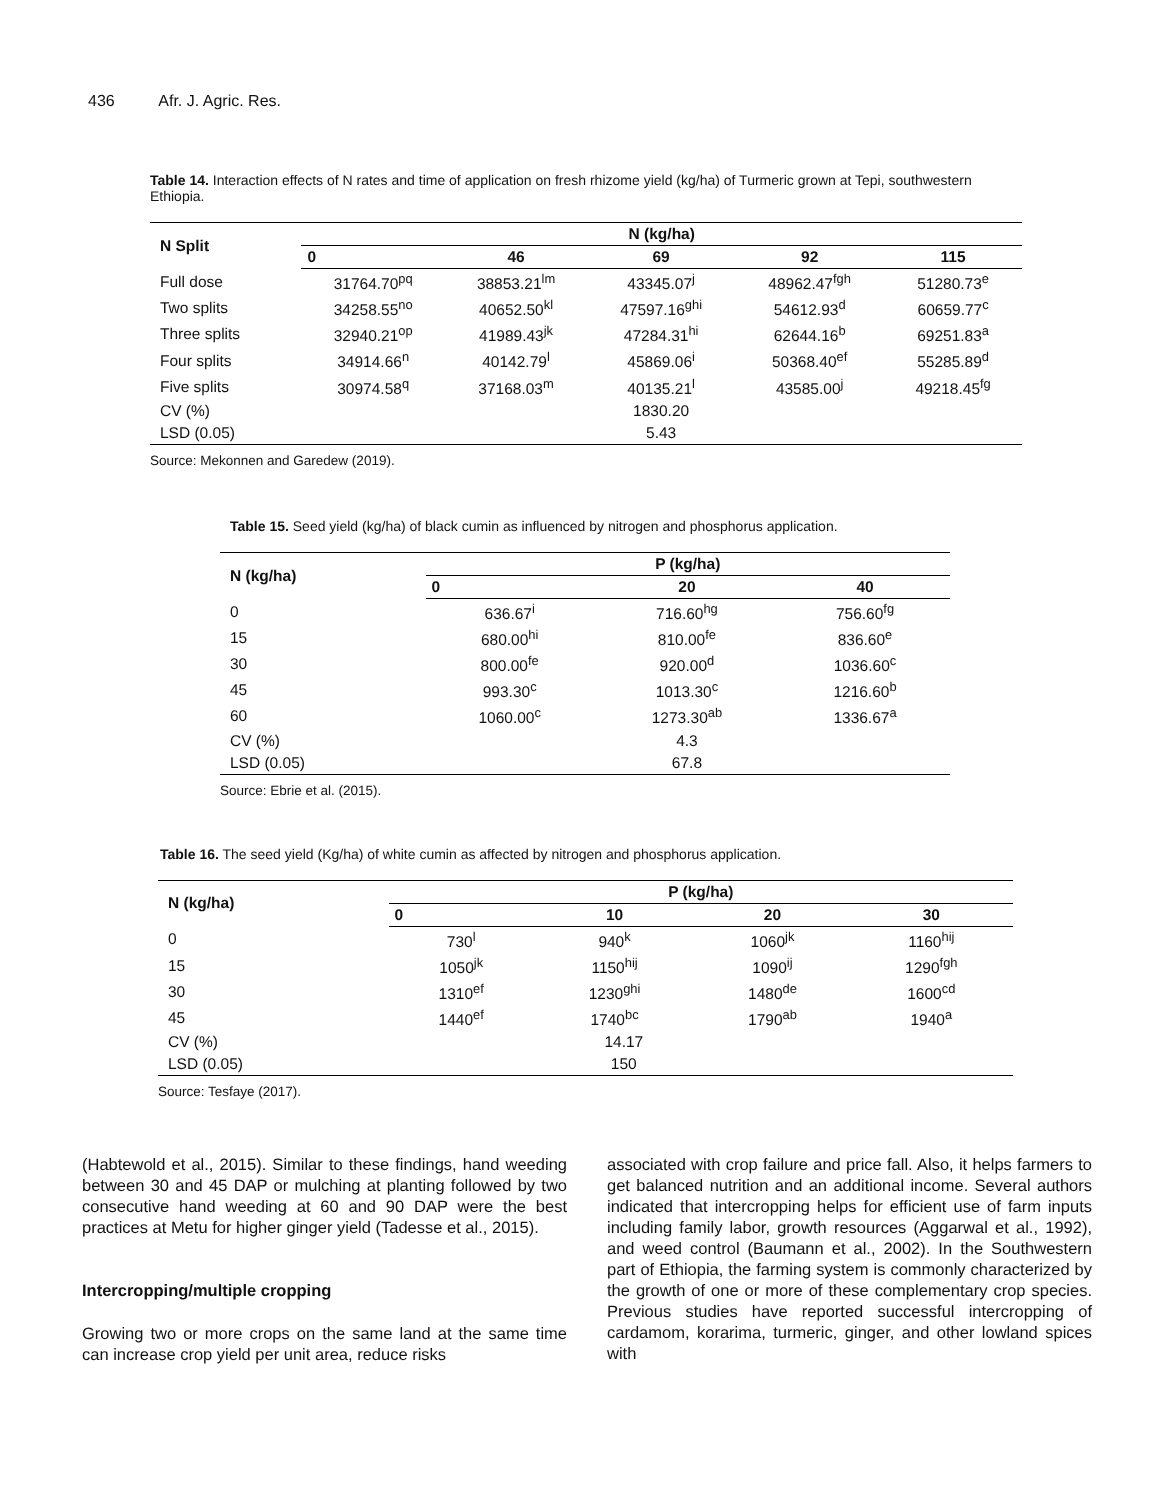436 Afr. J. Agric. Res.
Table 14. Interaction effects of N rates and time of application on fresh rhizome yield (kg/ha) of Turmeric grown at Tepi, southwestern Ethiopia.
| N Split | N (kg/ha) | | | | |
| --- | --- | --- | --- | --- | --- |
| | 0 | 46 | 69 | 92 | 115 |
| Full dose | 31764.70<sup>pq</sup> | 38853.21<sup>lm</sup> | 43345.07<sup>j</sup> | 48962.47<sup>fgh</sup> | 51280.73<sup>e</sup> |
| Two splits | 34258.55<sup>no</sup> | 40652.50<sup>kl</sup> | 47597.16<sup>ghi</sup> | 54612.93<sup>d</sup> | 60659.77<sup>c</sup> |
| Three splits | 32940.21<sup>op</sup> | 41989.43<sup>jk</sup> | 47284.31<sup>hi</sup> | 62644.16<sup>b</sup> | 69251.83<sup>a</sup> |
| Four splits | 34914.66<sup>n</sup> | 40142.79<sup>l</sup> | 45869.06<sup>i</sup> | 50368.40<sup>ef</sup> | 55285.89<sup>d</sup> |
| Five splits | 30974.58<sup>q</sup> | 37168.03<sup>m</sup> | 40135.21<sup>l</sup> | 43585.00<sup>j</sup> | 49218.45<sup>fg</sup> |
| CV (%) | | | 1830.20 | | |
| LSD (0.05) | | | 5.43 | | |
Source: Mekonnen and Garedew (2019).
Table 15. Seed yield (kg/ha) of black cumin as influenced by nitrogen and phosphorus application.
| N (kg/ha) | P (kg/ha) | | |
| --- | --- | --- | --- |
| | 0 | 20 | 40 |
| 0 | 636.67<sup>i</sup> | 716.60<sup>hg</sup> | 756.60<sup>fg</sup> |
| 15 | 680.00<sup>hi</sup> | 810.00<sup>fe</sup> | 836.60<sup>e</sup> |
| 30 | 800.00<sup>fe</sup> | 920.00<sup>d</sup> | 1036.60<sup>c</sup> |
| 45 | 993.30<sup>c</sup> | 1013.30<sup>c</sup> | 1216.60<sup>b</sup> |
| 60 | 1060.00<sup>c</sup> | 1273.30<sup>ab</sup> | 1336.67<sup>a</sup> |
| CV (%) | | 4.3 | |
| LSD (0.05) | | 67.8 | |
Source: Ebrie et al. (2015).
Table 16. The seed yield (Kg/ha) of white cumin as affected by nitrogen and phosphorus application.
| N (kg/ha) | P (kg/ha) | | | |
| --- | --- | --- | --- | --- |
| | 0 | 10 | 20 | 30 |
| 0 | 730<sup>l</sup> | 940<sup>k</sup> | 1060<sup>jk</sup> | 1160<sup>hij</sup> |
| 15 | 1050<sup>jk</sup> | 1150<sup>hij</sup> | 1090<sup>ij</sup> | 1290<sup>fgh</sup> |
| 30 | 1310<sup>ef</sup> | 1230<sup>ghi</sup> | 1480<sup>de</sup> | 1600<sup>cd</sup> |
| 45 | 1440<sup>ef</sup> | 1740<sup>bc</sup> | 1790<sup>ab</sup> | 1940<sup>a</sup> |
| CV (%) | 14.17 | | | |
| LSD (0.05) | 150 | | | |
Source: Tesfaye (2017).
(Habtewold et al., 2015). Similar to these findings, hand weeding between 30 and 45 DAP or mulching at planting followed by two consecutive hand weeding at 60 and 90 DAP were the best practices at Metu for higher ginger yield (Tadesse et al., 2015).
Intercropping/multiple cropping
Growing two or more crops on the same land at the same time can increase crop yield per unit area, reduce risks
associated with crop failure and price fall. Also, it helps farmers to get balanced nutrition and an additional income. Several authors indicated that intercropping helps for efficient use of farm inputs including family labor, growth resources (Aggarwal et al., 1992), and weed control (Baumann et al., 2002). In the Southwestern part of Ethiopia, the farming system is commonly characterized by the growth of one or more of these complementary crop species. Previous studies have reported successful intercropping of cardamom, korarima, turmeric, ginger, and other lowland spices with